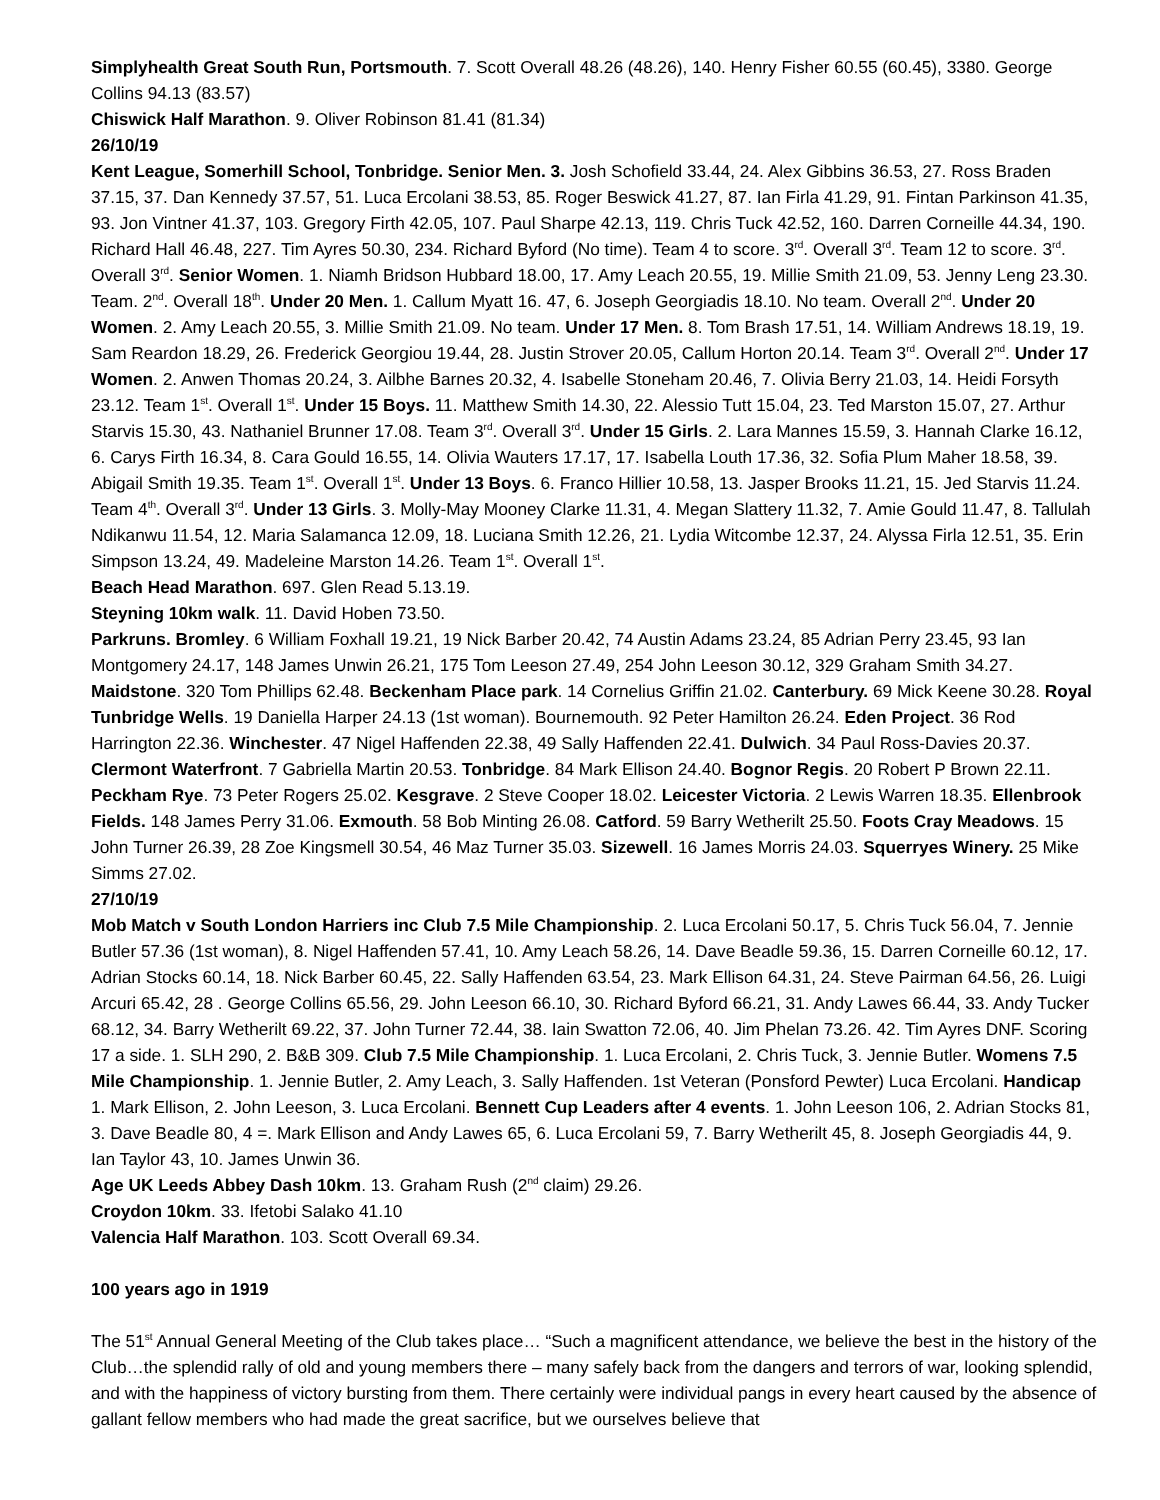Simplyhealth Great South Run, Portsmouth. 7. Scott Overall 48.26 (48.26), 140. Henry Fisher 60.55 (60.45), 3380. George Collins 94.13 (83.57)
Chiswick Half Marathon. 9. Oliver Robinson 81.41 (81.34)
26/10/19
Kent League, Somerhill School, Tonbridge. Senior Men. 3. Josh Schofield 33.44, 24. Alex Gibbins 36.53, 27. Ross Braden 37.15, 37. Dan Kennedy 37.57, 51. Luca Ercolani 38.53, 85. Roger Beswick 41.27, 87. Ian Firla 41.29, 91. Fintan Parkinson 41.35, 93. Jon Vintner 41.37, 103. Gregory Firth 42.05, 107. Paul Sharpe 42.13, 119. Chris Tuck 42.52, 160. Darren Corneille 44.34, 190. Richard Hall 46.48, 227. Tim Ayres 50.30, 234. Richard Byford (No time). Team 4 to score. 3<sup>rd</sup>. Overall 3<sup>rd</sup>. Team 12 to score. 3<sup>rd</sup>. Overall 3<sup>rd</sup>. Senior Women. 1. Niamh Bridson Hubbard 18.00, 17. Amy Leach 20.55, 19. Millie Smith 21.09, 53. Jenny Leng 23.30. Team. 2<sup>nd</sup>. Overall 18<sup>th</sup>. Under 20 Men. 1. Callum Myatt 16. 47, 6. Joseph Georgiadis 18.10. No team. Overall 2<sup>nd</sup>. Under 20 Women. 2. Amy Leach 20.55, 3. Millie Smith 21.09. No team. Under 17 Men. 8. Tom Brash 17.51, 14. William Andrews 18.19, 19. Sam Reardon 18.29, 26. Frederick Georgiou 19.44, 28. Justin Strover 20.05, Callum Horton 20.14. Team 3<sup>rd</sup>. Overall 2<sup>nd</sup>. Under 17 Women. 2. Anwen Thomas 20.24, 3. Ailbhe Barnes 20.32, 4. Isabelle Stoneham 20.46, 7. Olivia Berry 21.03, 14. Heidi Forsyth 23.12. Team 1<sup>st</sup>. Overall 1<sup>st</sup>. Under 15 Boys. 11. Matthew Smith 14.30, 22. Alessio Tutt 15.04, 23. Ted Marston 15.07, 27. Arthur Starvis 15.30, 43. Nathaniel Brunner 17.08. Team 3<sup>rd</sup>. Overall 3<sup>rd</sup>. Under 15 Girls. 2. Lara Mannes 15.59, 3. Hannah Clarke 16.12, 6. Carys Firth 16.34, 8. Cara Gould 16.55, 14. Olivia Wauters 17.17, 17. Isabella Louth 17.36, 32. Sofia Plum Maher 18.58, 39. Abigail Smith 19.35. Team 1<sup>st</sup>. Overall 1<sup>st</sup>. Under 13 Boys. 6. Franco Hillier 10.58, 13. Jasper Brooks 11.21, 15. Jed Starvis 11.24. Team 4<sup>th</sup>. Overall 3<sup>rd</sup>. Under 13 Girls. 3. Molly-May Mooney Clarke 11.31, 4. Megan Slattery 11.32, 7. Amie Gould 11.47, 8. Tallulah Ndikanwu 11.54, 12. Maria Salamanca 12.09, 18. Luciana Smith 12.26, 21. Lydia Witcombe 12.37, 24. Alyssa Firla 12.51, 35. Erin Simpson 13.24, 49. Madeleine Marston 14.26. Team 1<sup>st</sup>. Overall 1<sup>st</sup>.
Beach Head Marathon. 697. Glen Read 5.13.19.
Steyning 10km walk. 11. David Hoben 73.50.
Parkruns. Bromley. 6 William Foxhall 19.21, 19 Nick Barber 20.42, 74 Austin Adams 23.24, 85 Adrian Perry 23.45, 93 Ian Montgomery 24.17, 148 James Unwin 26.21, 175 Tom Leeson 27.49, 254 John Leeson 30.12, 329 Graham Smith 34.27. Maidstone. 320 Tom Phillips 62.48. Beckenham Place park. 14 Cornelius Griffin 21.02. Canterbury. 69 Mick Keene 30.28. Royal Tunbridge Wells. 19 Daniella Harper 24.13 (1st woman). Bournemouth. 92 Peter Hamilton 26.24. Eden Project. 36 Rod Harrington 22.36. Winchester. 47 Nigel Haffenden 22.38, 49 Sally Haffenden 22.41. Dulwich. 34 Paul Ross-Davies 20.37. Clermont Waterfront. 7 Gabriella Martin 20.53. Tonbridge. 84 Mark Ellison 24.40. Bognor Regis. 20 Robert P Brown 22.11. Peckham Rye. 73 Peter Rogers 25.02. Kesgrave. 2 Steve Cooper 18.02. Leicester Victoria. 2 Lewis Warren 18.35. Ellenbrook Fields. 148 James Perry 31.06. Exmouth. 58 Bob Minting 26.08. Catford. 59 Barry Wetherilt 25.50. Foots Cray Meadows. 15 John Turner 26.39, 28 Zoe Kingsmell 30.54, 46 Maz Turner 35.03. Sizewell. 16 James Morris 24.03. Squerryes Winery. 25 Mike Simms 27.02.
27/10/19
Mob Match v South London Harriers inc Club 7.5 Mile Championship. 2. Luca Ercolani 50.17, 5. Chris Tuck 56.04, 7. Jennie Butler 57.36 (1st woman), 8. Nigel Haffenden 57.41, 10. Amy Leach 58.26, 14. Dave Beadle 59.36, 15. Darren Corneille 60.12, 17. Adrian Stocks 60.14, 18. Nick Barber 60.45, 22. Sally Haffenden 63.54, 23. Mark Ellison 64.31, 24. Steve Pairman 64.56, 26. Luigi Arcuri 65.42, 28 . George Collins 65.56, 29. John Leeson 66.10, 30. Richard Byford 66.21, 31. Andy Lawes 66.44, 33. Andy Tucker 68.12, 34. Barry Wetherilt 69.22, 37. John Turner 72.44, 38. Iain Swatton 72.06, 40. Jim Phelan 73.26. 42. Tim Ayres DNF. Scoring 17 a side. 1. SLH 290, 2. B&B 309. Club 7.5 Mile Championship. 1. Luca Ercolani, 2. Chris Tuck, 3. Jennie Butler. Womens 7.5 Mile Championship. 1. Jennie Butler, 2. Amy Leach, 3. Sally Haffenden. 1st Veteran (Ponsford Pewter) Luca Ercolani. Handicap 1. Mark Ellison, 2. John Leeson, 3. Luca Ercolani. Bennett Cup Leaders after 4 events. 1. John Leeson 106, 2. Adrian Stocks 81, 3. Dave Beadle 80, 4 =. Mark Ellison and Andy Lawes 65, 6. Luca Ercolani 59, 7. Barry Wetherilt 45, 8. Joseph Georgiadis 44, 9. Ian Taylor 43, 10. James Unwin 36.
Age UK Leeds Abbey Dash 10km. 13. Graham Rush (2<sup>nd</sup> claim) 29.26.
Croydon 10km. 33. Ifetobi Salako 41.10
Valencia Half Marathon. 103. Scott Overall 69.34.
100 years ago in 1919
The 51<sup>st</sup> Annual General Meeting of the Club takes place… “Such a magnificent attendance, we believe the best in the history of the Club…the splendid rally of old and young members there – many safely back from the dangers and terrors of war, looking splendid, and with the happiness of victory bursting from them. There certainly were individual pangs in every heart caused by the absence of gallant fellow members who had made the great sacrifice, but we ourselves believe that